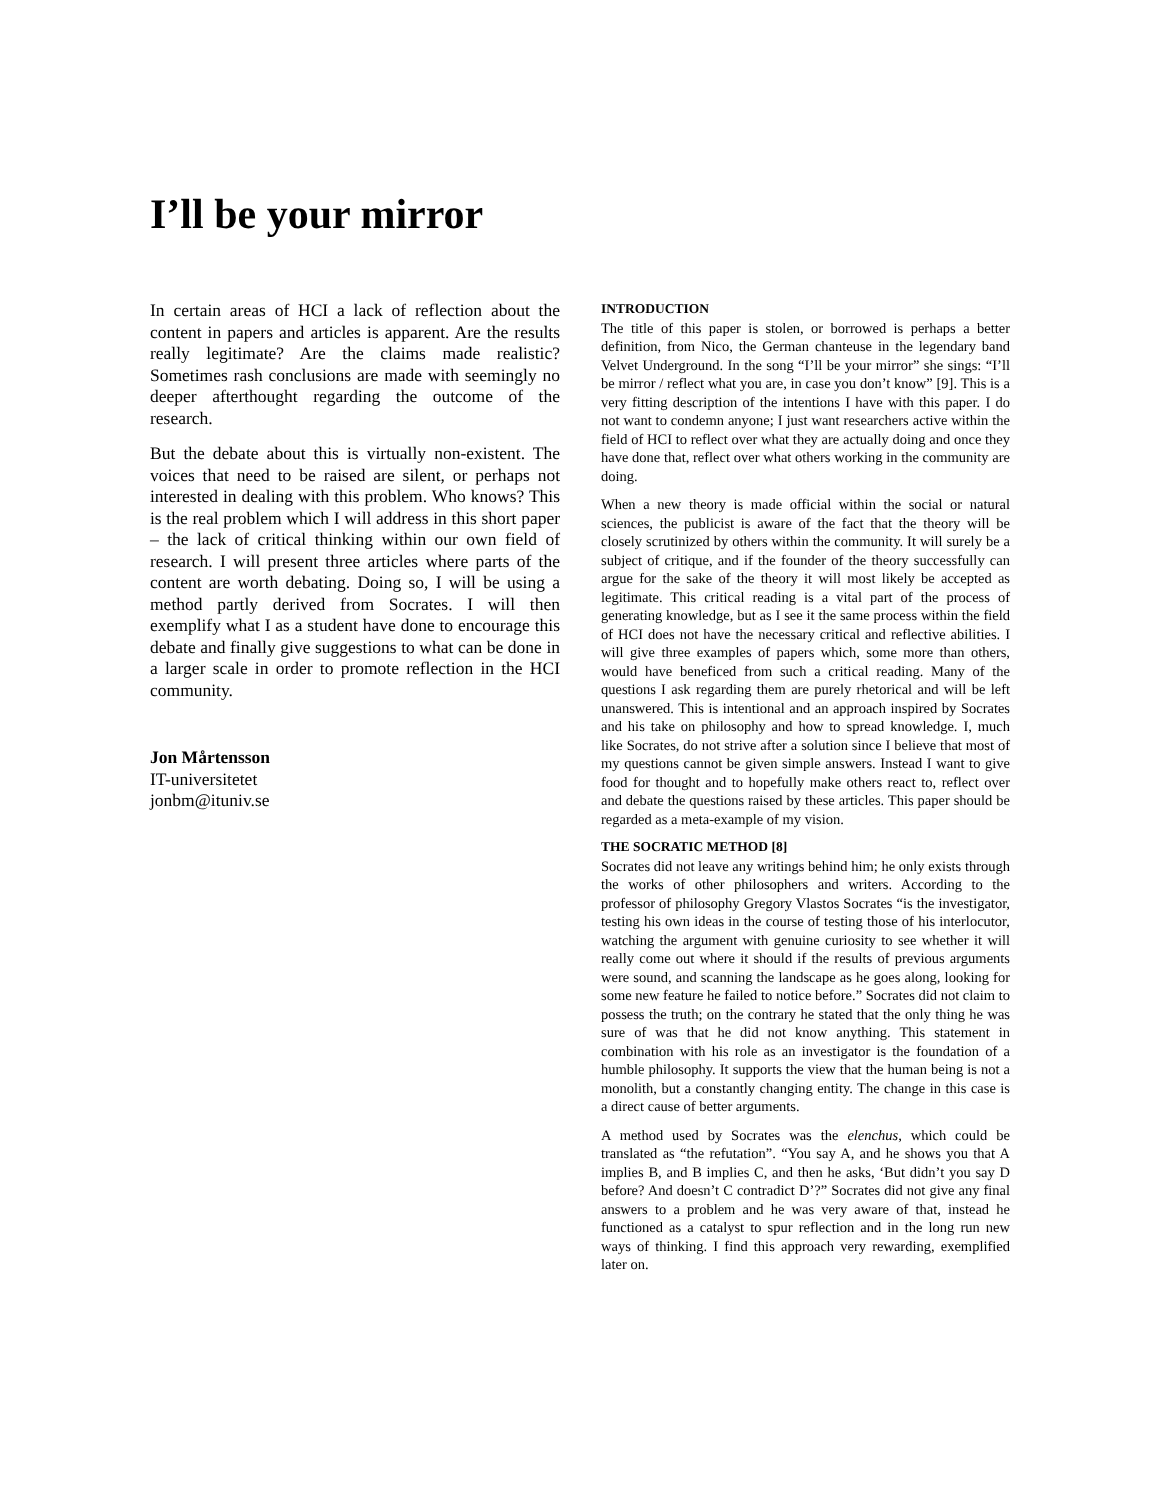I’ll be your mirror
In certain areas of HCI a lack of reflection about the content in papers and articles is apparent. Are the results really legitimate? Are the claims made realistic? Sometimes rash conclusions are made with seemingly no deeper afterthought regarding the outcome of the research.
But the debate about this is virtually non-existent. The voices that need to be raised are silent, or perhaps not interested in dealing with this problem. Who knows? This is the real problem which I will address in this short paper – the lack of critical thinking within our own field of research. I will present three articles where parts of the content are worth debating. Doing so, I will be using a method partly derived from Socrates. I will then exemplify what I as a student have done to encourage this debate and finally give suggestions to what can be done in a larger scale in order to promote reflection in the HCI community.
Jon Mårtensson
IT-universitetet
jonbm@ituniv.se
INTRODUCTION
The title of this paper is stolen, or borrowed is perhaps a better definition, from Nico, the German chanteuse in the legendary band Velvet Underground. In the song “I’ll be your mirror” she sings: “I’ll be mirror / reflect what you are, in case you don’t know” [9]. This is a very fitting description of the intentions I have with this paper. I do not want to condemn anyone; I just want researchers active within the field of HCI to reflect over what they are actually doing and once they have done that, reflect over what others working in the community are doing.
When a new theory is made official within the social or natural sciences, the publicist is aware of the fact that the theory will be closely scrutinized by others within the community. It will surely be a subject of critique, and if the founder of the theory successfully can argue for the sake of the theory it will most likely be accepted as legitimate. This critical reading is a vital part of the process of generating knowledge, but as I see it the same process within the field of HCI does not have the necessary critical and reflective abilities. I will give three examples of papers which, some more than others, would have beneficed from such a critical reading. Many of the questions I ask regarding them are purely rhetorical and will be left unanswered. This is intentional and an approach inspired by Socrates and his take on philosophy and how to spread knowledge. I, much like Socrates, do not strive after a solution since I believe that most of my questions cannot be given simple answers. Instead I want to give food for thought and to hopefully make others react to, reflect over and debate the questions raised by these articles. This paper should be regarded as a meta-example of my vision.
THE SOCRATIC METHOD [8]
Socrates did not leave any writings behind him; he only exists through the works of other philosophers and writers. According to the professor of philosophy Gregory Vlastos Socrates “is the investigator, testing his own ideas in the course of testing those of his interlocutor, watching the argument with genuine curiosity to see whether it will really come out where it should if the results of previous arguments were sound, and scanning the landscape as he goes along, looking for some new feature he failed to notice before.” Socrates did not claim to possess the truth; on the contrary he stated that the only thing he was sure of was that he did not know anything. This statement in combination with his role as an investigator is the foundation of a humble philosophy. It supports the view that the human being is not a monolith, but a constantly changing entity. The change in this case is a direct cause of better arguments.
A method used by Socrates was the elenchus, which could be translated as “the refutation”. “You say A, and he shows you that A implies B, and B implies C, and then he asks, ‘But didn’t you say D before? And doesn’t C contradict D’?” Socrates did not give any final answers to a problem and he was very aware of that, instead he functioned as a catalyst to spur reflection and in the long run new ways of thinking. I find this approach very rewarding, exemplified later on.